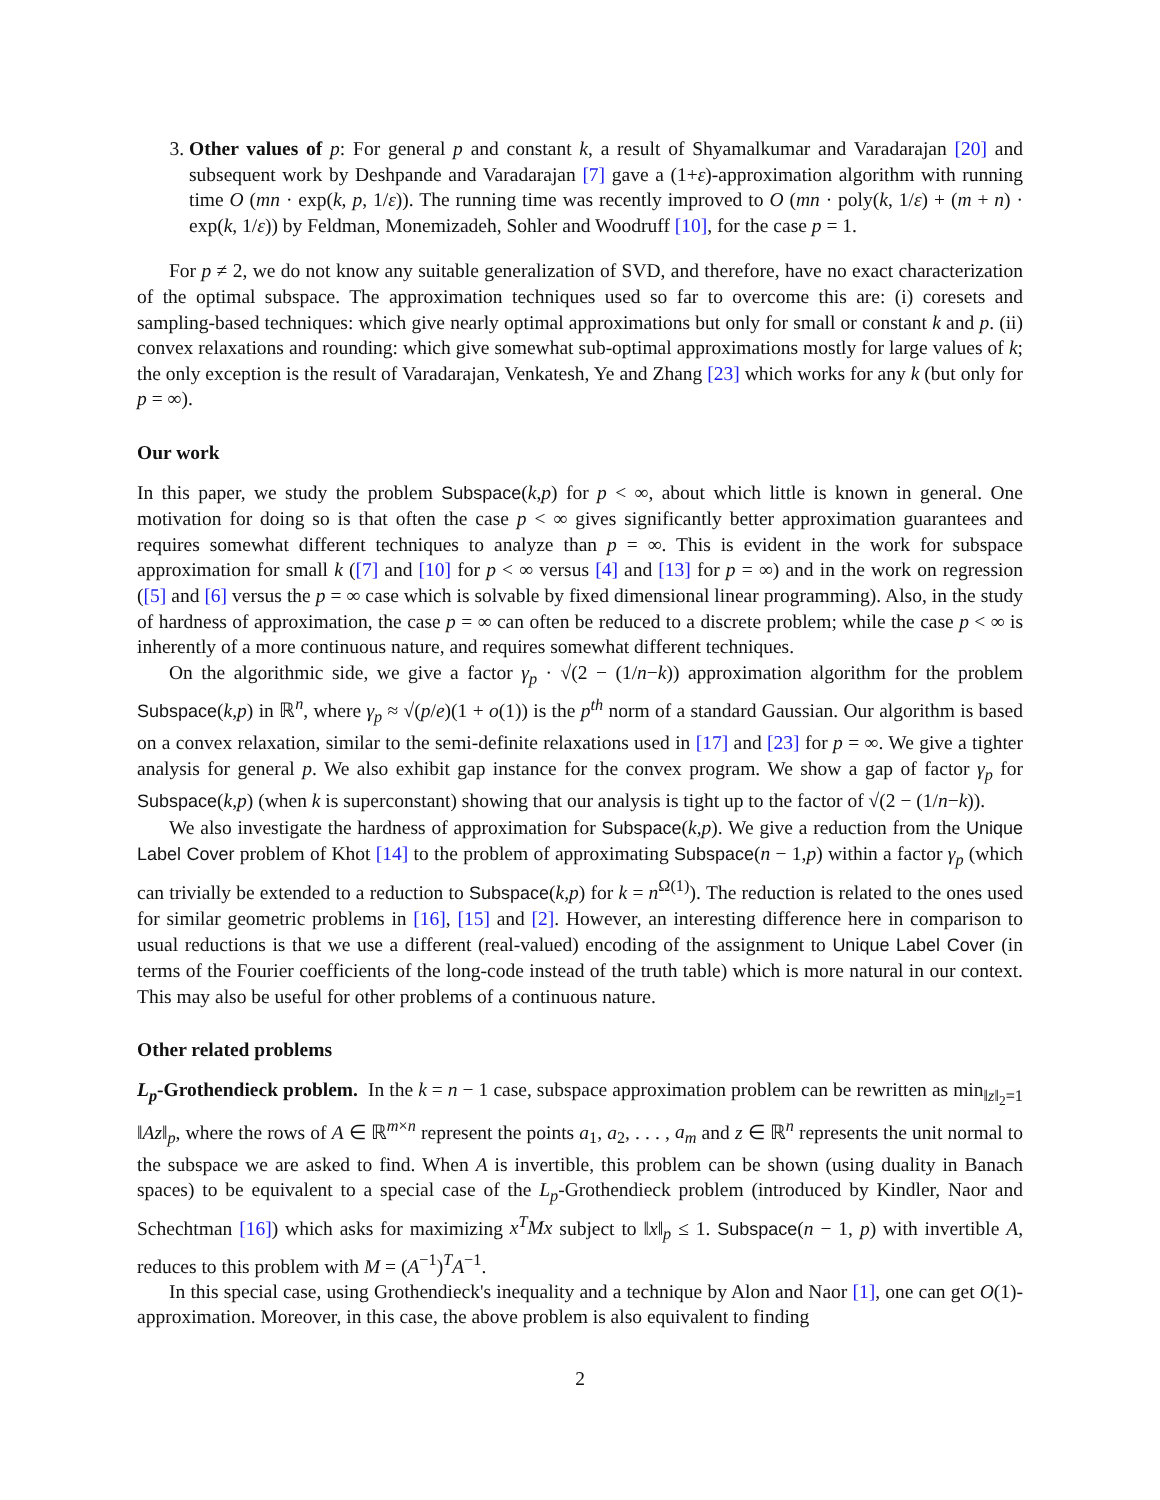3. Other values of p: For general p and constant k, a result of Shyamalkumar and Varadarajan [20] and subsequent work by Deshpande and Varadarajan [7] gave a (1+ε)-approximation algorithm with running time O (mn · exp(k, p, 1/ε)). The running time was recently improved to O (mn · poly(k, 1/ε) + (m + n) · exp(k, 1/ε)) by Feldman, Monemizadeh, Sohler and Woodruff [10], for the case p = 1.
For p ≠ 2, we do not know any suitable generalization of SVD, and therefore, have no exact characterization of the optimal subspace. The approximation techniques used so far to overcome this are: (i) coresets and sampling-based techniques: which give nearly optimal approximations but only for small or constant k and p. (ii) convex relaxations and rounding: which give somewhat sub-optimal approximations mostly for large values of k; the only exception is the result of Varadarajan, Venkatesh, Ye and Zhang [23] which works for any k (but only for p = ∞).
Our work
In this paper, we study the problem Subspace(k,p) for p < ∞, about which little is known in general. One motivation for doing so is that often the case p < ∞ gives significantly better approximation guarantees and requires somewhat different techniques to analyze than p = ∞. This is evident in the work for subspace approximation for small k ([7] and [10] for p < ∞ versus [4] and [13] for p = ∞) and in the work on regression ([5] and [6] versus the p = ∞ case which is solvable by fixed dimensional linear programming). Also, in the study of hardness of approximation, the case p = ∞ can often be reduced to a discrete problem; while the case p < ∞ is inherently of a more continuous nature, and requires somewhat different techniques.
On the algorithmic side, we give a factor γ<sub>p</sub> · √(2 − (1/n−k)) approximation algorithm for the problem Subspace(k,p) in ℝ<sup>n</sup>, where γ<sub>p</sub> ≈ √(p/e)(1 + o(1)) is the p<sup>th</sup> norm of a standard Gaussian. Our algorithm is based on a convex relaxation, similar to the semi-definite relaxations used in [17] and [23] for p = ∞. We give a tighter analysis for general p. We also exhibit gap instance for the convex program. We show a gap of factor γ<sub>p</sub> for Subspace(k,p) (when k is superconstant) showing that our analysis is tight up to the factor of √(2 − (1/n−k)).
We also investigate the hardness of approximation for Subspace(k,p). We give a reduction from the Unique Label Cover problem of Khot [14] to the problem of approximating Subspace(n − 1,p) within a factor γ<sub>p</sub> (which can trivially be extended to a reduction to Subspace(k,p) for k = n<sup>Ω(1)</sup>). The reduction is related to the ones used for similar geometric problems in [16], [15] and [2]. However, an interesting difference here in comparison to usual reductions is that we use a different (real-valued) encoding of the assignment to Unique Label Cover (in terms of the Fourier coefficients of the long-code instead of the truth table) which is more natural in our context. This may also be useful for other problems of a continuous nature.
Other related problems
L<sub>p</sub>-Grothendieck problem. In the k = n − 1 case, subspace approximation problem can be rewritten as min<sub>‖z‖<sub>2</sub>=1</sub> ‖Az‖<sub>p</sub>, where the rows of A ∈ ℝ<sup>m×n</sup> represent the points a<sub>1</sub>, a<sub>2</sub>, . . . , a<sub>m</sub> and z ∈ ℝ<sup>n</sup> represents the unit normal to the subspace we are asked to find. When A is invertible, this problem can be shown (using duality in Banach spaces) to be equivalent to a special case of the L<sub>p</sub>-Grothendieck problem (introduced by Kindler, Naor and Schechtman [16]) which asks for maximizing x<sup>T</sup>Mx subject to ‖x‖<sub>p</sub> ≤ 1. Subspace(n − 1, p) with invertible A, reduces to this problem with M = (A<sup>−1</sup>)<sup>T</sup>A<sup>−1</sup>.
In this special case, using Grothendieck's inequality and a technique by Alon and Naor [1], one can get O(1)-approximation. Moreover, in this case, the above problem is also equivalent to finding
2